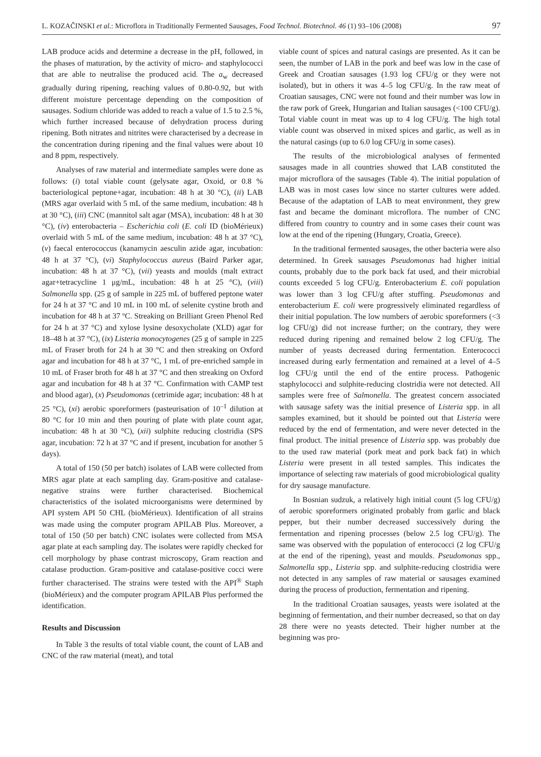L. KOZAČINSKI et al.: Microflora in Traditionally Fermented Sausages, Food Technol. Biotechnol. 46 (1) 93–106 (2008) 97
LAB produce acids and determine a decrease in the pH, followed, in the phases of maturation, by the activity of micro- and staphylococci that are able to neutralise the produced acid. The a<sub>w</sub> decreased gradually during ripening, reaching values of 0.80-0.92, but with different moisture percentage depending on the composition of sausages. Sodium chloride was added to reach a value of 1.5 to 2.5 %, which further increased because of dehydration process during ripening. Both nitrates and nitrites were characterised by a decrease in the concentration during ripening and the final values were about 10 and 8 ppm, respectively.
Analyses of raw material and intermediate samples were done as follows: (i) total viable count (gelysate agar, Oxoid, or 0.8 % bacteriological peptone+agar, incubation: 48 h at 30 °C), (ii) LAB (MRS agar overlaid with 5 mL of the same medium, incubation: 48 h at 30 °C), (iii) CNC (mannitol salt agar (MSA), incubation: 48 h at 30 °C), (iv) enterobacteria – Escherichia coli (E. coli ID (bioMérieux) overlaid with 5 mL of the same medium, incubation: 48 h at 37 °C), (v) faecal enterococcus (kanamycin aesculin azide agar, incubation: 48 h at 37 °C), (vi) Staphylococcus aureus (Baird Parker agar, incubation: 48 h at 37 °C), (vii) yeasts and moulds (malt extract agar+tetracycline 1 μg/mL, incubation: 48 h at 25 °C), (viii) Salmonella spp. (25 g of sample in 225 mL of buffered peptone water for 24 h at 37 °C and 10 mL in 100 mL of selenite cystine broth and incubation for 48 h at 37 ºC. Streaking on Brilliant Green Phenol Red for 24 h at 37 °C) and xylose lysine desoxycholate (XLD) agar for 18–48 h at 37 °C), (ix) Listeria monocytogenes (25 g of sample in 225 mL of Fraser broth for 24 h at 30 °C and then streaking on Oxford agar and incubation for 48 h at 37 °C, 1 mL of pre-enriched sample in 10 mL of Fraser broth for 48 h at 37 °C and then streaking on Oxford agar and incubation for 48 h at 37 °C. Confirmation with CAMP test and blood agar), (x) Pseudomonas (cetrimide agar; incubation: 48 h at 25 °C), (xi) aerobic sporeformers (pasteurisation of 10<sup>–1</sup> dilution at 80 °C for 10 min and then pouring of plate with plate count agar, incubation: 48 h at 30 °C), (xii) sulphite reducing clostridia (SPS agar, incubation: 72 h at 37 °C and if present, incubation for another 5 days).
A total of 150 (50 per batch) isolates of LAB were collected from MRS agar plate at each sampling day. Gram-positive and catalase-negative strains were further characterised. Biochemical characteristics of the isolated microorganisms were determined by API system API 50 CHL (bioMérieux). Identification of all strains was made using the computer program APILAB Plus. Moreover, a total of 150 (50 per batch) CNC isolates were collected from MSA agar plate at each sampling day. The isolates were rapidly checked for cell morphology by phase contrast microscopy, Gram reaction and catalase production. Gram-positive and catalase-positive cocci were further characterised. The strains were tested with the API<sup>®</sup> Staph (bioMérieux) and the computer program APILAB Plus performed the identification.
Results and Discussion
In Table 3 the results of total viable count, the count of LAB and CNC of the raw material (meat), and total
viable count of spices and natural casings are presented. As it can be seen, the number of LAB in the pork and beef was low in the case of Greek and Croatian sausages (1.93 log CFU/g or they were not isolated), but in others it was 4–5 log CFU/g. In the raw meat of Croatian sausages, CNC were not found and their number was low in the raw pork of Greek, Hungarian and Italian sausages (<100 CFU/g). Total viable count in meat was up to 4 log CFU/g. The high total viable count was observed in mixed spices and garlic, as well as in the natural casings (up to 6.0 log CFU/g in some cases).
The results of the microbiological analyses of fermented sausages made in all countries showed that LAB constituted the major microflora of the sausages (Table 4). The initial population of LAB was in most cases low since no starter cultures were added. Because of the adaptation of LAB to meat environment, they grew fast and became the dominant microflora. The number of CNC differed from country to country and in some cases their count was low at the end of the ripening (Hungary, Croatia, Greece).
In the traditional fermented sausages, the other bacteria were also determined. In Greek sausages Pseudomonas had higher initial counts, probably due to the pork back fat used, and their microbial counts exceeded 5 log CFU/g. Enterobacterium E. coli population was lower than 3 log CFU/g after stuffing. Pseudomonas and enterobacterium E. coli were progressively eliminated regardless of their initial population. The low numbers of aerobic sporeformers (<3 log CFU/g) did not increase further; on the contrary, they were reduced during ripening and remained below 2 log CFU/g. The number of yeasts decreased during fermentation. Enterococci increased during early fermentation and remained at a level of 4–5 log CFU/g until the end of the entire process. Pathogenic staphylococci and sulphite-reducing clostridia were not detected. All samples were free of Salmonella. The greatest concern associated with sausage safety was the initial presence of Listeria spp. in all samples examined, but it should be pointed out that Listeria were reduced by the end of fermentation, and were never detected in the final product. The initial presence of Listeria spp. was probably due to the used raw material (pork meat and pork back fat) in which Listeria were present in all tested samples. This indicates the importance of selecting raw materials of good microbiological quality for dry sausage manufacture.
In Bosnian sudzuk, a relatively high initial count (5 log CFU/g) of aerobic sporeformers originated probably from garlic and black pepper, but their number decreased successively during the fermentation and ripening processes (below 2.5 log CFU/g). The same was observed with the population of enterococci (2 log CFU/g at the end of the ripening), yeast and moulds. Pseudomonas spp., Salmonella spp., Listeria spp. and sulphite-reducing clostridia were not detected in any samples of raw material or sausages examined during the process of production, fermentation and ripening.
In the traditional Croatian sausages, yeasts were isolated at the beginning of fermentation, and their number decreased, so that on day 28 there were no yeasts detected. Their higher number at the beginning was pro-